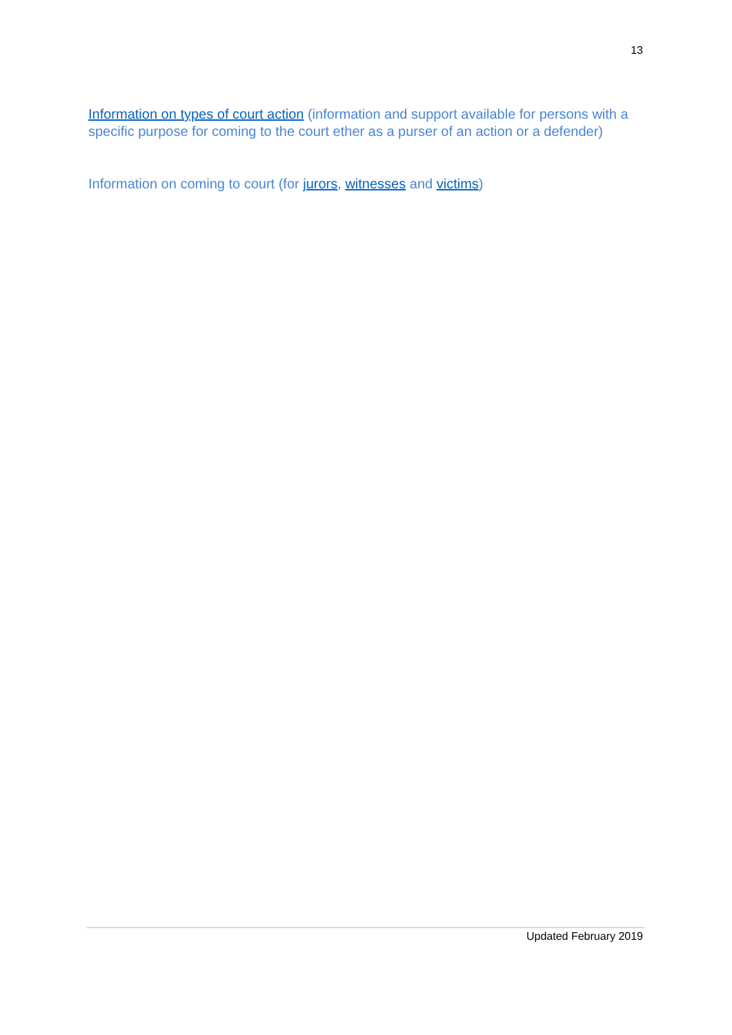13
Information on types of court action (information and support available for persons with a specific purpose for coming to the court ether as a purser of an action or a defender)
Information on coming to court (for jurors, witnesses and victims)
Updated February 2019